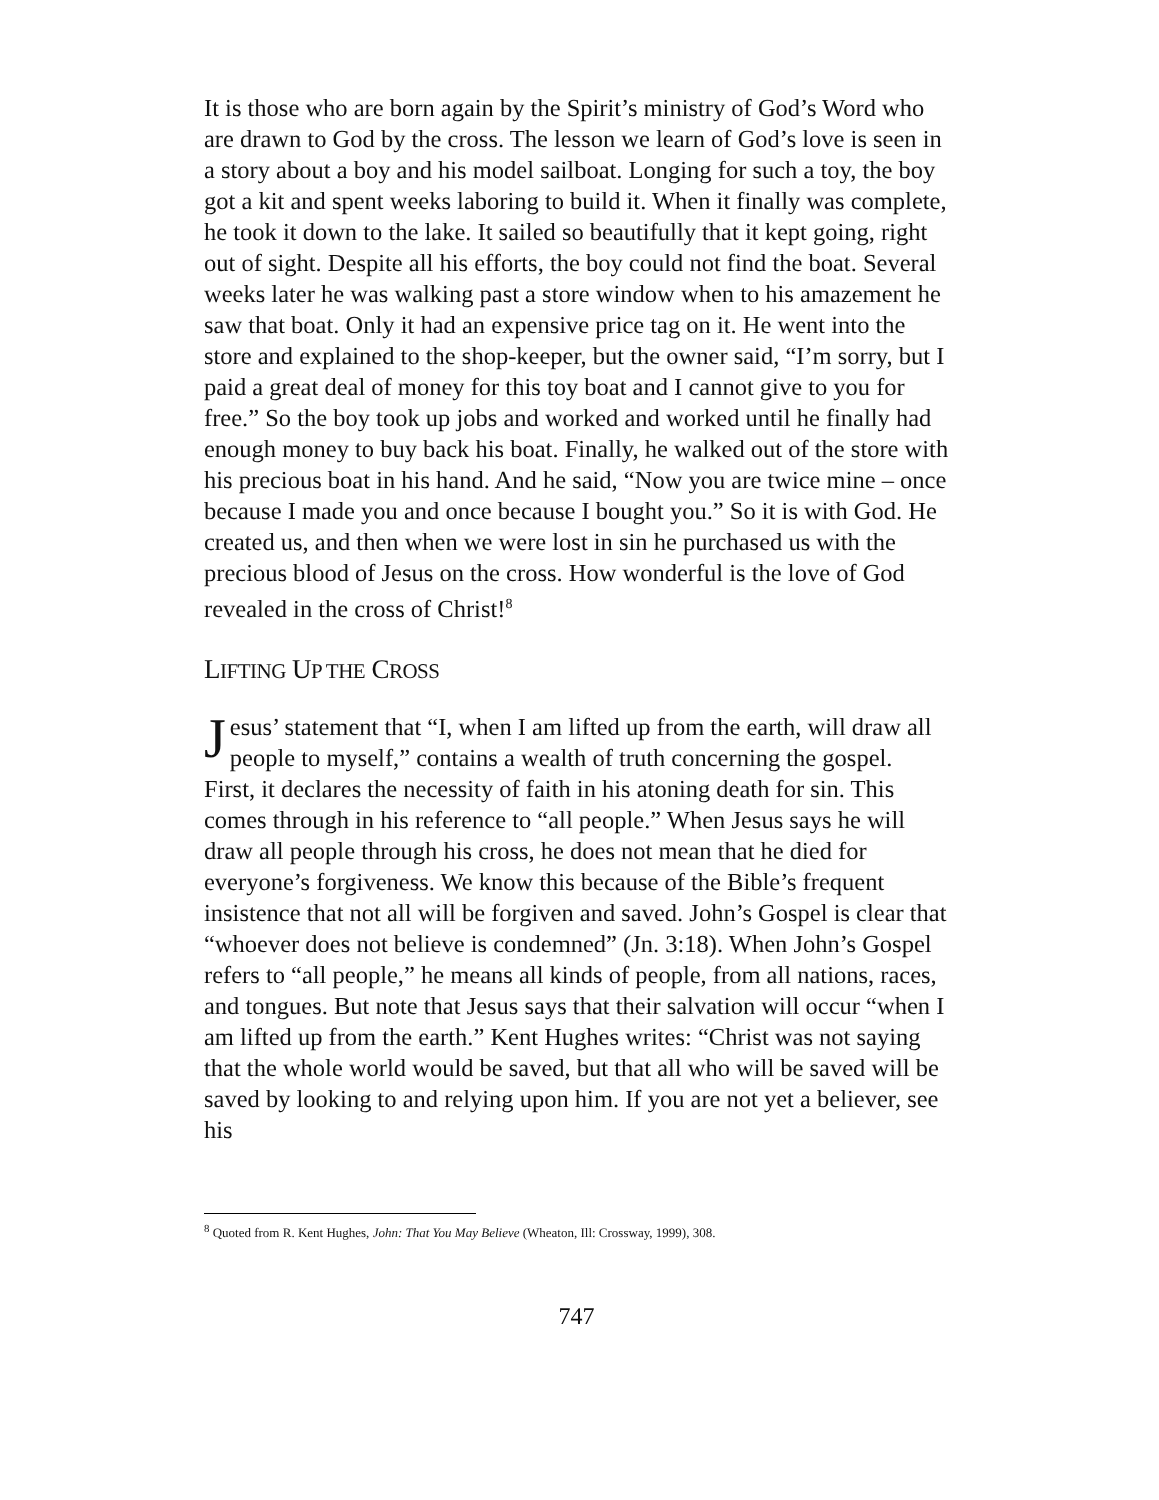It is those who are born again by the Spirit’s ministry of God’s Word who are drawn to God by the cross. The lesson we learn of God’s love is seen in a story about a boy and his model sailboat. Longing for such a toy, the boy got a kit and spent weeks laboring to build it. When it finally was complete, he took it down to the lake. It sailed so beautifully that it kept going, right out of sight. Despite all his efforts, the boy could not find the boat. Several weeks later he was walking past a store window when to his amazement he saw that boat. Only it had an expensive price tag on it. He went into the store and explained to the shop-keeper, but the owner said, “I’m sorry, but I paid a great deal of money for this toy boat and I cannot give to you for free.” So the boy took up jobs and worked and worked until he finally had enough money to buy back his boat. Finally, he walked out of the store with his precious boat in his hand. And he said, “Now you are twice mine – once because I made you and once because I bought you.” So it is with God. He created us, and then when we were lost in sin he purchased us with the precious blood of Jesus on the cross. How wonderful is the love of God revealed in the cross of Christ!<sup>8</sup>
LIFTING UP THE CROSS
Jesus’ statement that “I, when I am lifted up from the earth, will draw all people to myself,” contains a wealth of truth concerning the gospel. First, it declares the necessity of faith in his atoning death for sin. This comes through in his reference to “all people.” When Jesus says he will draw all people through his cross, he does not mean that he died for everyone’s forgiveness. We know this because of the Bible’s frequent insistence that not all will be forgiven and saved. John’s Gospel is clear that “whoever does not believe is condemned” (Jn. 3:18). When John’s Gospel refers to “all people,” he means all kinds of people, from all nations, races, and tongues. But note that Jesus says that their salvation will occur “when I am lifted up from the earth.” Kent Hughes writes: “Christ was not saying that the whole world would be saved, but that all who will be saved will be saved by looking to and relying upon him. If you are not yet a believer, see his
<sup>8</sup> Quoted from R. Kent Hughes, John: That You May Believe (Wheaton, Ill: Crossway, 1999), 308.
747